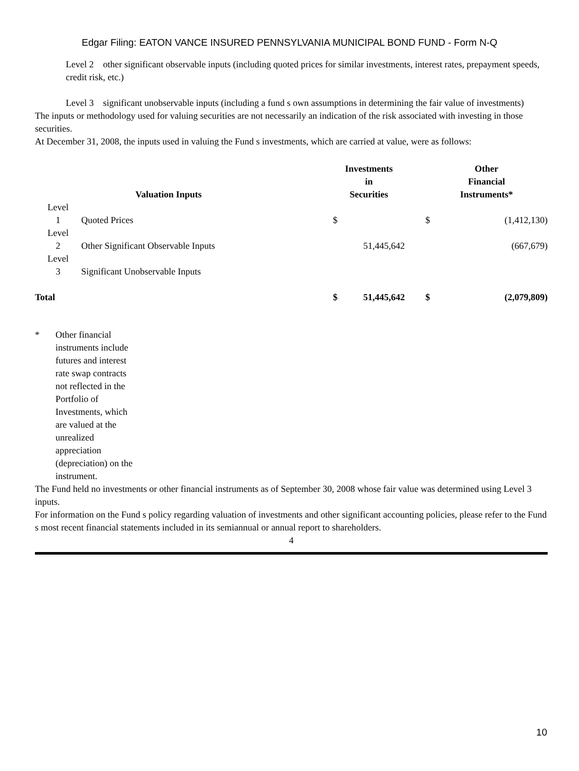Edgar Filing: EATON VANCE INSURED PENNSYLVANIA MUNICIPAL BOND FUND - Form N-Q
Level 2 other significant observable inputs (including quoted prices for similar investments, interest rates, prepayment speeds, credit risk, etc.)
Level 3 significant unobservable inputs (including a fund s own assumptions in determining the fair value of investments)
The inputs or methodology used for valuing securities are not necessarily an indication of the risk associated with investing in those securities.
At December 31, 2008, the inputs used in valuing the Fund s investments, which are carried at value, were as follows:
| | Valuation Inputs | | Investments in Securities | | | Other Financial Instruments* | |
| --- | --- | --- | --- | --- | --- | --- | --- |
| Level 1 | Quoted Prices | | $ | | | $ | (1,412,130) |
| Level 2 | Other Significant Observable Inputs | | | 51,445,642 | | | (667,679) |
| Level 3 | Significant Unobservable Inputs | | | | | | |
| Total | | | $ | 51,445,642 | | $ | (2,079,809) |
* Other financial instruments include futures and interest rate swap contracts not reflected in the Portfolio of Investments, which are valued at the unrealized appreciation (depreciation) on the instrument.
The Fund held no investments or other financial instruments as of September 30, 2008 whose fair value was determined using Level 3 inputs.
For information on the Fund s policy regarding valuation of investments and other significant accounting policies, please refer to the Fund s most recent financial statements included in its semiannual or annual report to shareholders.
4
10